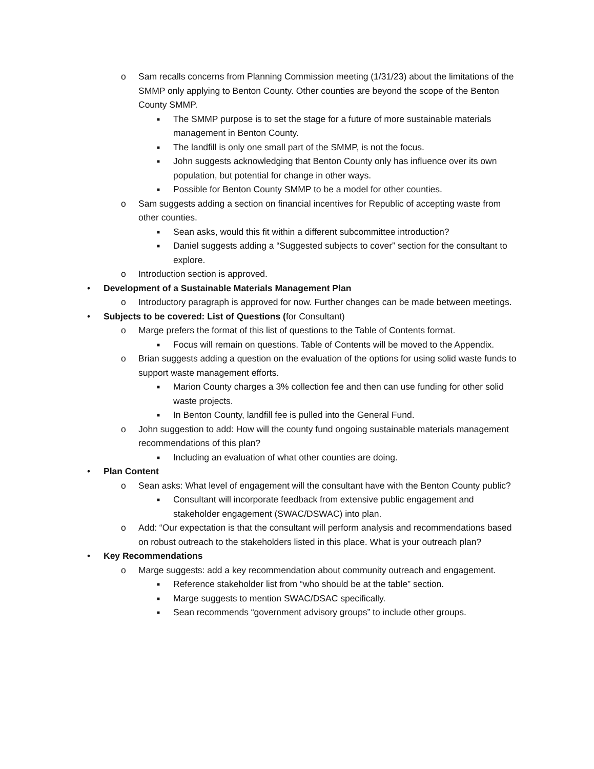o Sam recalls concerns from Planning Commission meeting (1/31/23) about the limitations of the SMMP only applying to Benton County. Other counties are beyond the scope of the Benton County SMMP.
■ The SMMP purpose is to set the stage for a future of more sustainable materials management in Benton County.
■ The landfill is only one small part of the SMMP, is not the focus.
■ John suggests acknowledging that Benton County only has influence over its own population, but potential for change in other ways.
■ Possible for Benton County SMMP to be a model for other counties.
o Sam suggests adding a section on financial incentives for Republic of accepting waste from other counties.
■ Sean asks, would this fit within a different subcommittee introduction?
■ Daniel suggests adding a “Suggested subjects to cover” section for the consultant to explore.
o Introduction section is approved.
• Development of a Sustainable Materials Management Plan
o Introductory paragraph is approved for now. Further changes can be made between meetings.
• Subjects to be covered: List of Questions (for Consultant)
o Marge prefers the format of this list of questions to the Table of Contents format.
■ Focus will remain on questions. Table of Contents will be moved to the Appendix.
o Brian suggests adding a question on the evaluation of the options for using solid waste funds to support waste management efforts.
■ Marion County charges a 3% collection fee and then can use funding for other solid waste projects.
■ In Benton County, landfill fee is pulled into the General Fund.
o John suggestion to add: How will the county fund ongoing sustainable materials management recommendations of this plan?
■ Including an evaluation of what other counties are doing.
• Plan Content
o Sean asks: What level of engagement will the consultant have with the Benton County public?
■ Consultant will incorporate feedback from extensive public engagement and stakeholder engagement (SWAC/DSWAC) into plan.
o Add: “Our expectation is that the consultant will perform analysis and recommendations based on robust outreach to the stakeholders listed in this place. What is your outreach plan?
• Key Recommendations
o Marge suggests: add a key recommendation about community outreach and engagement.
■ Reference stakeholder list from “who should be at the table” section.
■ Marge suggests to mention SWAC/DSAC specifically.
■ Sean recommends “government advisory groups” to include other groups.